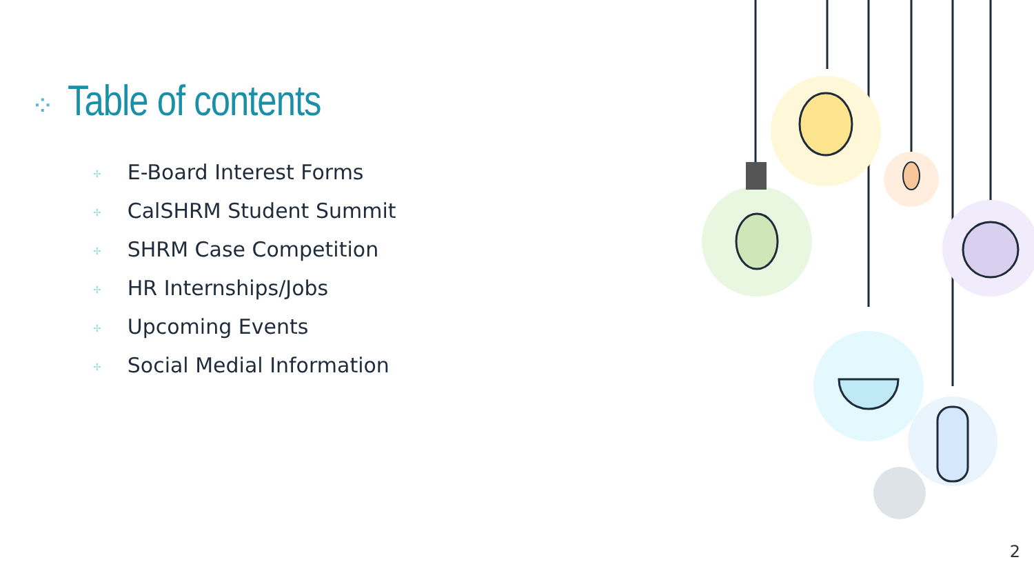⁘ Table of contents
✢ E-Board Interest Forms
✢ CalSHRM Student Summit
✢ SHRM Case Competition
✢ HR Internships/Jobs
✢ Upcoming Events
✢ Social Medial Information
2